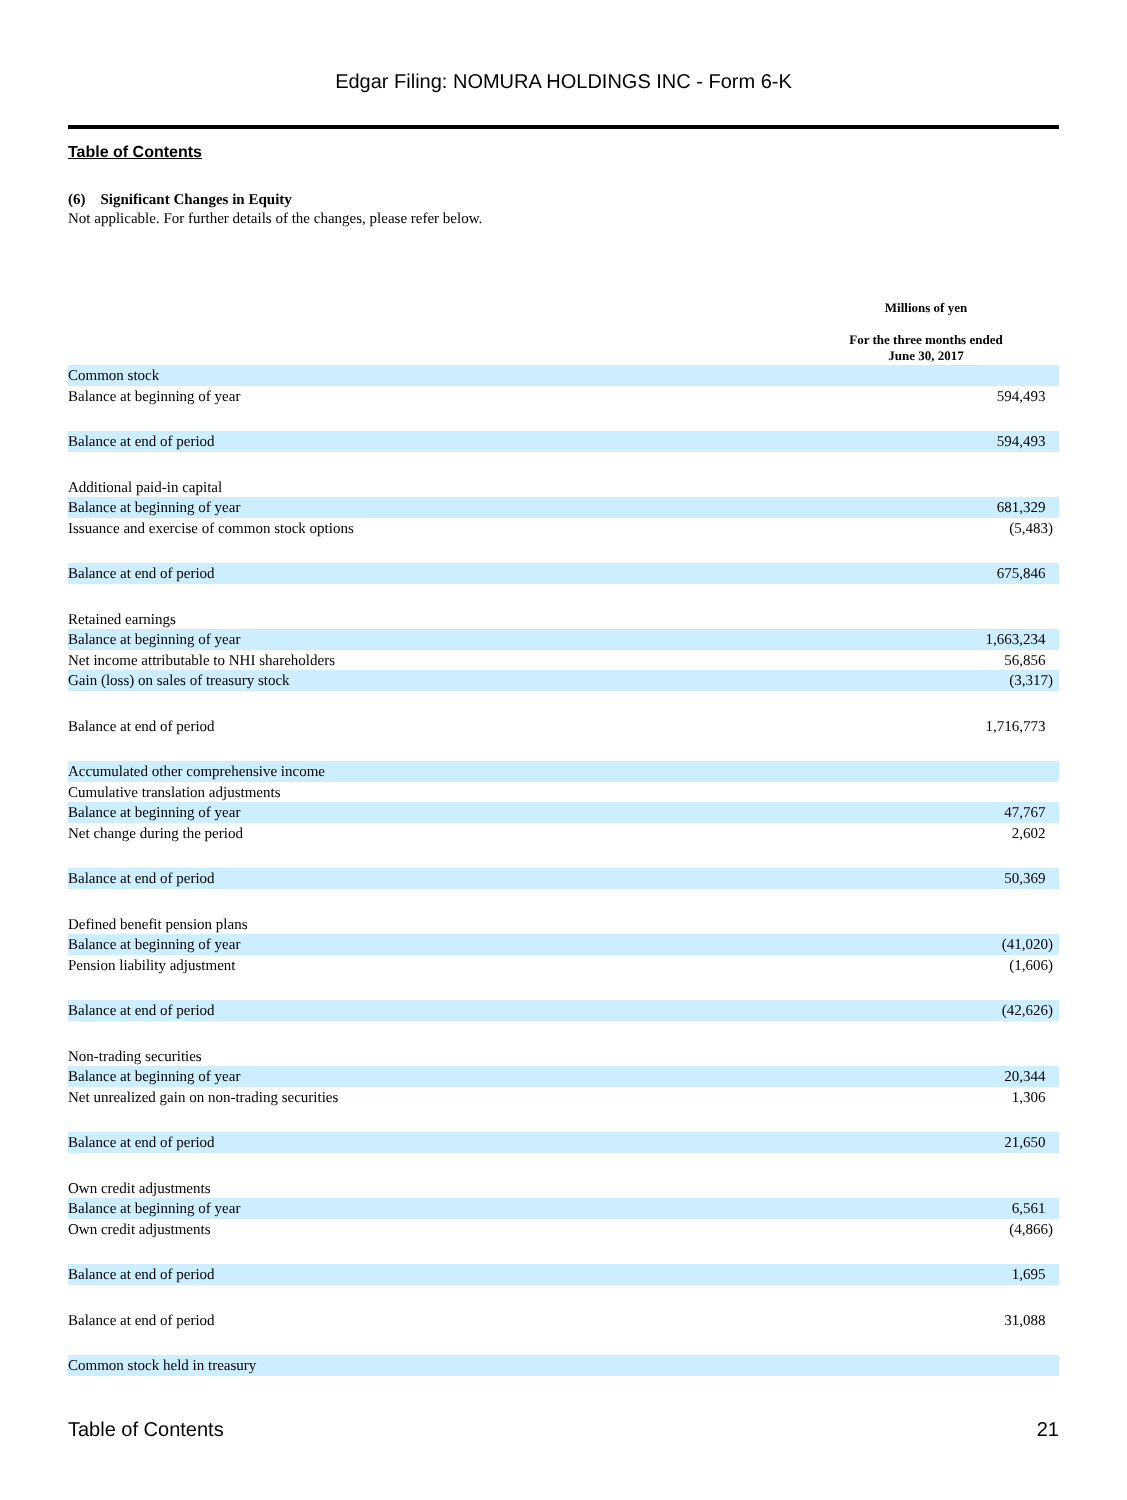Edgar Filing: NOMURA HOLDINGS INC - Form 6-K
Table of Contents
(6) Significant Changes in Equity
Not applicable. For further details of the changes, please refer below.
| | Millions of yen For the three months ended June 30, 2017 |
| --- | --- |
| Common stock | |
| Balance at beginning of year | 594,493 |
| Balance at end of period | 594,493 |
| Additional paid-in capital | |
| Balance at beginning of year | 681,329 |
| Issuance and exercise of common stock options | (5,483) |
| Balance at end of period | 675,846 |
| Retained earnings | |
| Balance at beginning of year | 1,663,234 |
| Net income attributable to NHI shareholders | 56,856 |
| Gain (loss) on sales of treasury stock | (3,317) |
| Balance at end of period | 1,716,773 |
| Accumulated other comprehensive income | |
| Cumulative translation adjustments | |
| Balance at beginning of year | 47,767 |
| Net change during the period | 2,602 |
| Balance at end of period | 50,369 |
| Defined benefit pension plans | |
| Balance at beginning of year | (41,020) |
| Pension liability adjustment | (1,606) |
| Balance at end of period | (42,626) |
| Non-trading securities | |
| Balance at beginning of year | 20,344 |
| Net unrealized gain on non-trading securities | 1,306 |
| Balance at end of period | 21,650 |
| Own credit adjustments | |
| Balance at beginning of year | 6,561 |
| Own credit adjustments | (4,866) |
| Balance at end of period | 1,695 |
| Balance at end of period | 31,088 |
| Common stock held in treasury | |
Table of Contents 21